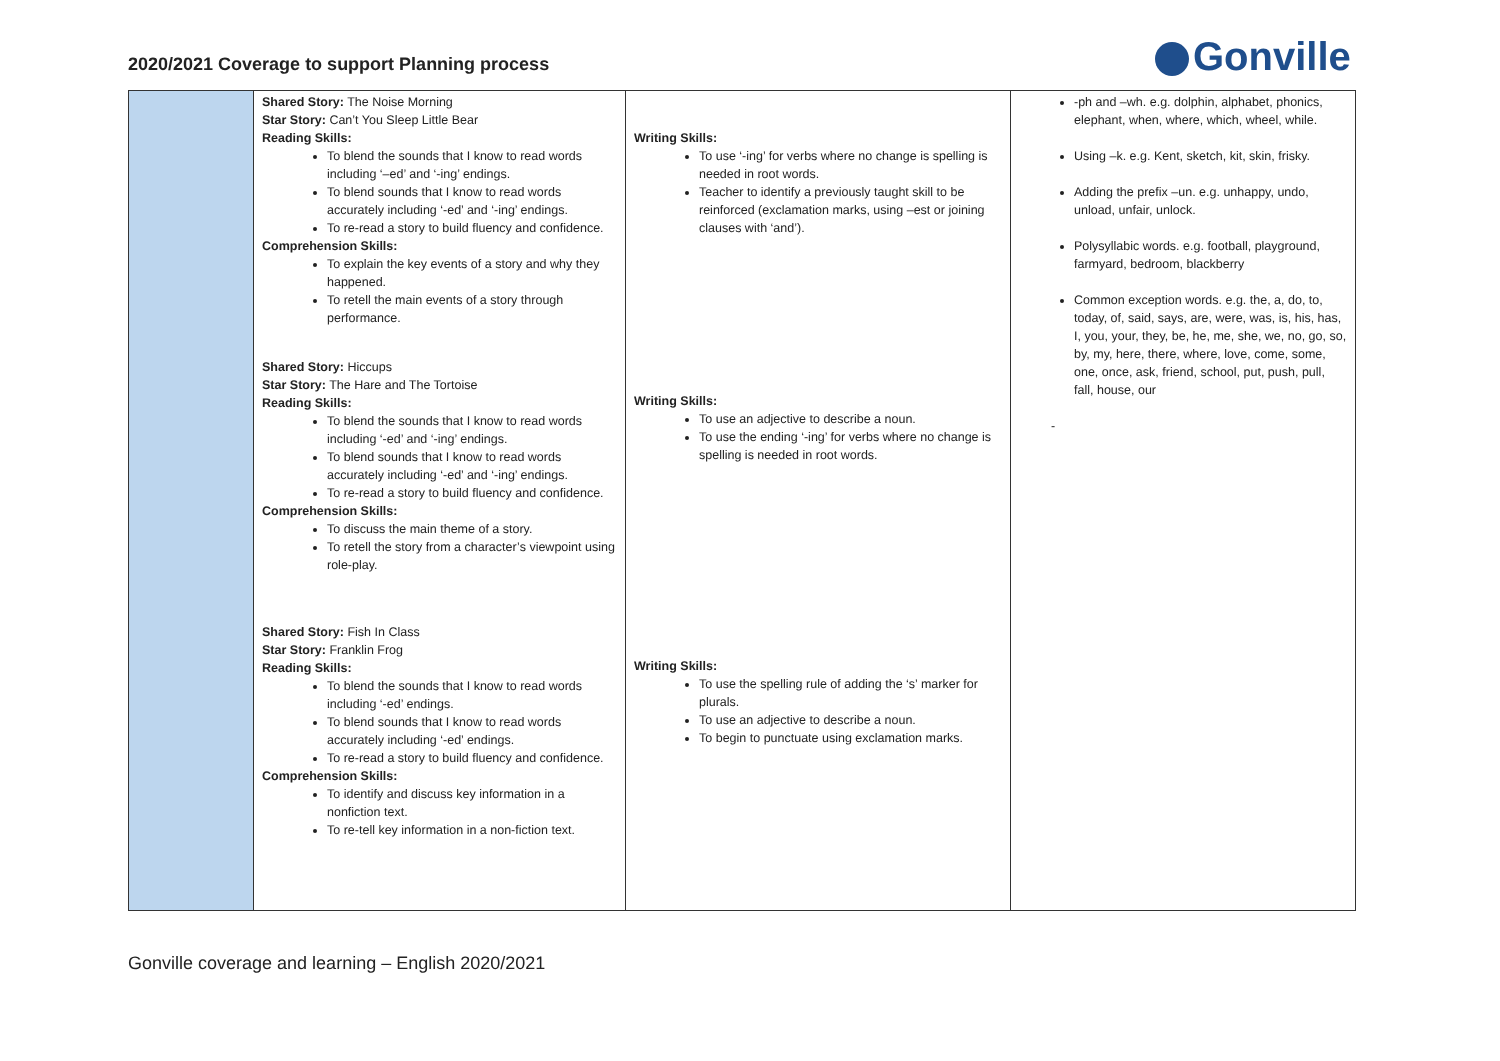2020/2021 Coverage to support Planning process
Gonville
| | Shared Story: The Noise Morning Star Story: Can’t You Sleep Little Bear Reading Skills: To blend the sounds that I know to read words including ‘–ed’ and ‘-ing’ endings. To blend sounds that I know to read words accurately including ‘-ed’ and ‘-ing’ endings. To re-read a story to build fluency and confidence. Comprehension Skills: To explain the key events of a story and why they happened. To retell the main events of a story through performance. Shared Story: Hiccups Star Story: The Hare and The Tortoise Reading Skills: To blend the sounds that I know to read words including ‘-ed’ and ‘-ing’ endings. To blend sounds that I know to read words accurately including ‘-ed’ and ‘-ing’ endings. To re-read a story to build fluency and confidence. Comprehension Skills: To discuss the main theme of a story. To retell the story from a character’s viewpoint using role-play. Shared Story: Fish In Class Star Story: Franklin Frog Reading Skills: To blend the sounds that I know to read words including ‘-ed’ endings. To blend sounds that I know to read words accurately including ‘-ed’ endings. To re-read a story to build fluency and confidence. Comprehension Skills: To identify and discuss key information in a nonfiction text. To re-tell key information in a non-fiction text. | Writing Skills: To use ‘-ing’ for verbs where no change is spelling is needed in root words. Teacher to identify a previously taught skill to be reinforced (exclamation marks, using –est or joining clauses with ‘and’). Writing Skills: To use an adjective to describe a noun. To use the ending ‘-ing’ for verbs where no change is spelling is needed in root words. Writing Skills: To use the spelling rule of adding the ‘s’ marker for plurals. To use an adjective to describe a noun. To begin to punctuate using exclamation marks. | -ph and –wh. e.g. dolphin, alphabet, phonics, elephant, when, where, which, wheel, while. Using –k. e.g. Kent, sketch, kit, skin, frisky. Adding the prefix –un. e.g. unhappy, undo, unload, unfair, unlock. Polysyllabic words. e.g. football, playground, farmyard, bedroom, blackberry Common exception words. e.g. the, a, do, to, today, of, said, says, are, were, was, is, his, has, I, you, your, they, be, he, me, she, we, no, go, so, by, my, here, there, where, love, come, some, one, once, ask, friend, school, put, push, pull, fall, house, our - |
Gonville coverage and learning – English 2020/2021